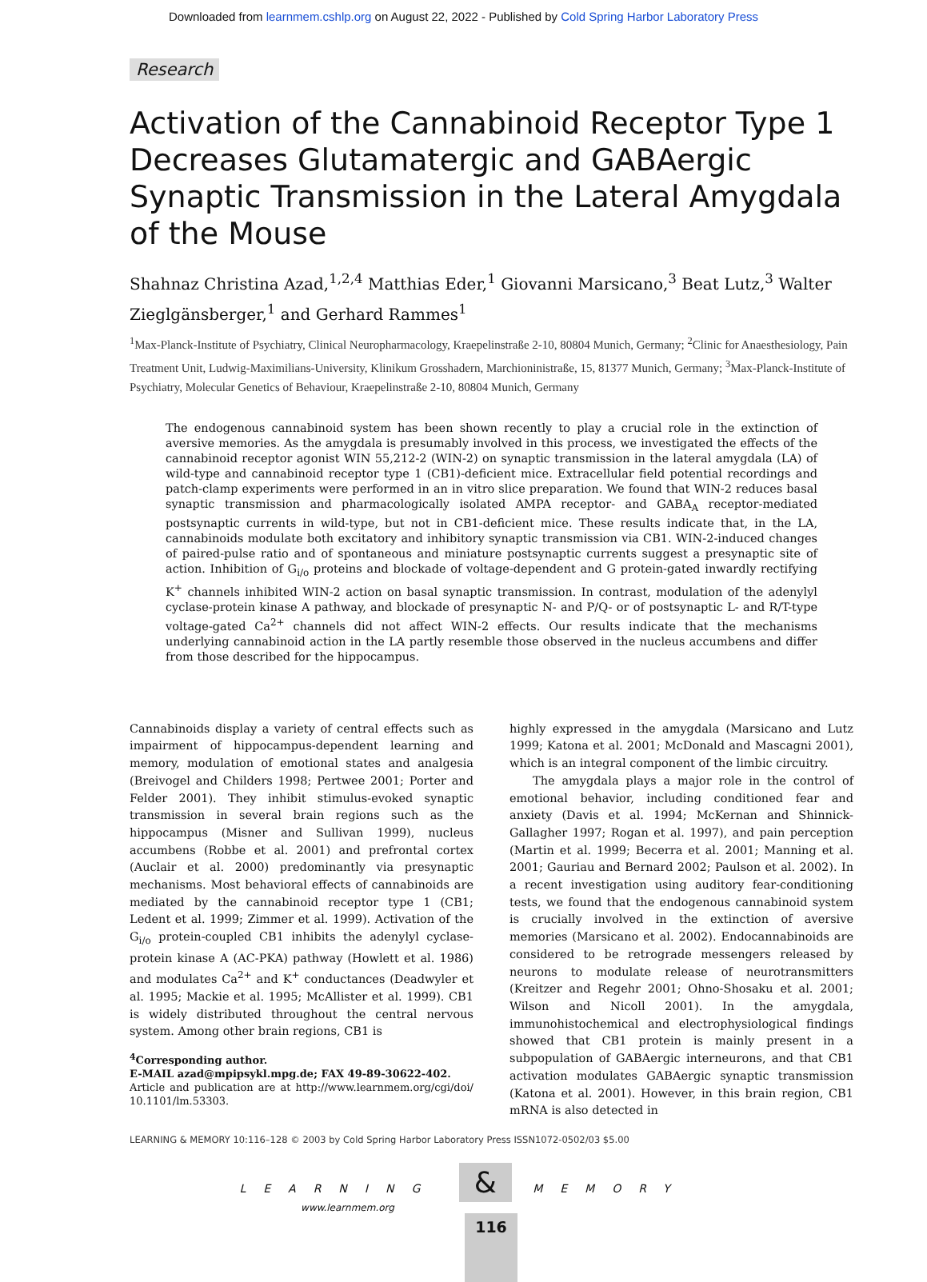Downloaded from learnmem.cshlp.org on August 22, 2022 - Published by Cold Spring Harbor Laboratory Press
Research
Activation of the Cannabinoid Receptor Type 1 Decreases Glutamatergic and GABAergic Synaptic Transmission in the Lateral Amygdala
of the Mouse
Shahnaz Christina Azad,<sup>1,2,4</sup> Matthias Eder,<sup>1</sup> Giovanni Marsicano,<sup>3</sup> Beat Lutz,<sup>3</sup> Walter Zieglgänsberger,<sup>1</sup> and Gerhard Rammes<sup>1</sup>
<sup>1</sup> Max-Planck-Institute of Psychiatry, Clinical Neuropharmacology, Kraepelinstraße 2-10, 80804 Munich, Germany; <sup>2</sup>Clinic for Anaesthesiology, Pain Treatment Unit, Ludwig-Maximilians-University, Klinikum Grosshadern, Marchioninistraße, 15, 81377 Munich, Germany; <sup>3</sup>Max-Planck-Institute of Psychiatry, Molecular Genetics of Behaviour, Kraepelinstraße 2-10, 80804 Munich, Germany
The endogenous cannabinoid system has been shown recently to play a crucial role in the extinction of aversive memories. As the amygdala is presumably involved in this process, we investigated the effects of the cannabinoid receptor agonist WIN 55,212-2 (WIN-2) on synaptic transmission in the lateral amygdala (LA) of wild-type and cannabinoid receptor type 1 (CB1)-deficient mice. Extracellular field potential recordings and patch-clamp experiments were performed in an in vitro slice preparation. We found that WIN-2 reduces basal synaptic transmission and pharmacologically isolated AMPA receptor- and GABA<sub>A</sub> receptor-mediated postsynaptic currents in wild-type, but not in CB1-deficient mice. These results indicate that, in the LA, cannabinoids modulate both excitatory and inhibitory synaptic transmission via CB1. WIN-2-induced changes of paired-pulse ratio and of spontaneous and miniature postsynaptic currents suggest a presynaptic site of action. Inhibition of G<sub>i/o</sub> proteins and blockade of voltage-dependent and G protein-gated inwardly rectifying K<sup>+</sup> channels inhibited WIN-2 action on basal synaptic transmission. In contrast, modulation of the adenylyl cyclase-protein kinase A pathway, and blockade of presynaptic N- and P/Q- or of postsynaptic L- and R/T-type voltage-gated Ca<sup>2+</sup> channels did not affect WIN-2 effects. Our results indicate that the mechanisms underlying cannabinoid action in the LA partly resemble those observed in the nucleus accumbens and differ from those described for the hippocampus.
Cannabinoids display a variety of central effects such as impairment of hippocampus-dependent learning and memory, modulation of emotional states and analgesia (Breivogel and Childers 1998; Pertwee 2001; Porter and Felder 2001). They inhibit stimulus-evoked synaptic transmission in several brain regions such as the hippocampus (Misner and Sullivan 1999), nucleus accumbens (Robbe et al. 2001) and prefrontal cortex (Auclair et al. 2000) predominantly via presynaptic mechanisms. Most behavioral effects of cannabinoids are mediated by the cannabinoid receptor type 1 (CB1; Ledent et al. 1999; Zimmer et al. 1999). Activation of the G<sub>i/o</sub> protein-coupled CB1 inhibits the adenylyl cyclase-protein kinase A (AC-PKA) pathway (Howlett et al. 1986) and modulates Ca<sup>2+</sup> and K<sup>+</sup> conductances (Deadwyler et al. 1995; Mackie et al. 1995; McAllister et al. 1999). CB1 is widely distributed throughout the central nervous system. Among other brain regions, CB1 is
<sup>4</sup> Corresponding author.
E-MAIL azad@mpipsykl.mpg.de; FAX 49-89-30622-402.
Article and publication are at http://www.learnmem.org/cgi/doi/ 10.1101/lm.53303.
highly expressed in the amygdala (Marsicano and Lutz 1999; Katona et al. 2001; McDonald and Mascagni 2001), which is an integral component of the limbic circuitry.
The amygdala plays a major role in the control of emotional behavior, including conditioned fear and anxiety (Davis et al. 1994; McKernan and Shinnick-Gallagher 1997; Rogan et al. 1997), and pain perception (Martin et al. 1999; Becerra et al. 2001; Manning et al. 2001; Gauriau and Bernard 2002; Paulson et al. 2002). In a recent investigation using auditory fear-conditioning tests, we found that the endogenous cannabinoid system is crucially involved in the extinction of aversive memories (Marsicano et al. 2002). Endocannabinoids are considered to be retrograde messengers released by neurons to modulate release of neurotransmitters (Kreitzer and Regehr 2001; Ohno-Shosaku et al. 2001; Wilson and Nicoll 2001). In the amygdala, immunohistochemical and electrophysiological findings showed that CB1 protein is mainly present in a subpopulation of GABAergic interneurons, and that CB1 activation modulates GABAergic synaptic transmission (Katona et al. 2001). However, in this brain region, CB1 mRNA is also detected in
LEARNING & MEMORY 10:116–128 © 2003 by Cold Spring Harbor Laboratory Press ISSN1072-0502/03 $5.00
LEARNING & MEMORY
www.learnmem.org
116